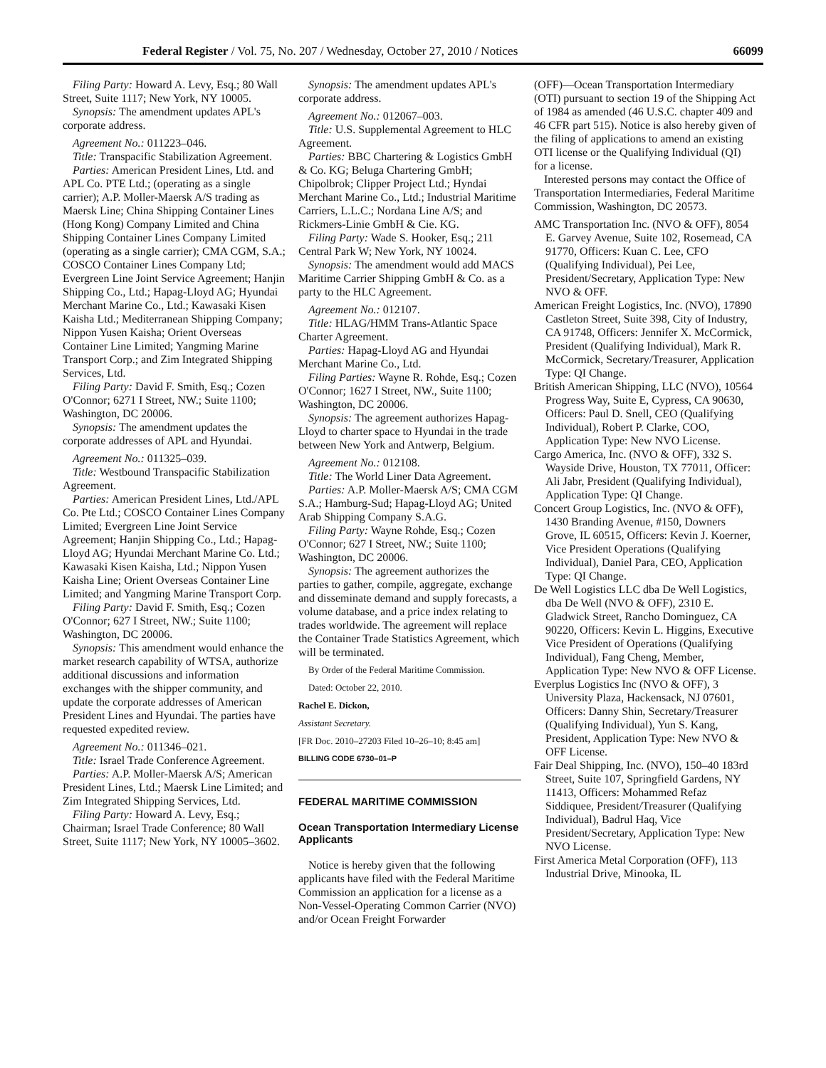Federal Register / Vol. 75, No. 207 / Wednesday, October 27, 2010 / Notices 66099
Filing Party: Howard A. Levy, Esq.; 80 Wall Street, Suite 1117; New York, NY 10005.
Synopsis: The amendment updates APL's corporate address.
Agreement No.: 011223–046.
Title: Transpacific Stabilization Agreement.
Parties: American President Lines, Ltd. and APL Co. PTE Ltd.; (operating as a single carrier); A.P. Moller-Maersk A/S trading as Maersk Line; China Shipping Container Lines (Hong Kong) Company Limited and China Shipping Container Lines Company Limited (operating as a single carrier); CMA CGM, S.A.; COSCO Container Lines Company Ltd; Evergreen Line Joint Service Agreement; Hanjin Shipping Co., Ltd.; Hapag-Lloyd AG; Hyundai Merchant Marine Co., Ltd.; Kawasaki Kisen Kaisha Ltd.; Mediterranean Shipping Company; Nippon Yusen Kaisha; Orient Overseas Container Line Limited; Yangming Marine Transport Corp.; and Zim Integrated Shipping Services, Ltd.
Filing Party: David F. Smith, Esq.; Cozen O'Connor; 6271 I Street, NW.; Suite 1100; Washington, DC 20006.
Synopsis: The amendment updates the corporate addresses of APL and Hyundai.
Agreement No.: 011325–039.
Title: Westbound Transpacific Stabilization Agreement.
Parties: American President Lines, Ltd./APL Co. Pte Ltd.; COSCO Container Lines Company Limited; Evergreen Line Joint Service Agreement; Hanjin Shipping Co., Ltd.; Hapag-Lloyd AG; Hyundai Merchant Marine Co. Ltd.; Kawasaki Kisen Kaisha, Ltd.; Nippon Yusen Kaisha Line; Orient Overseas Container Line Limited; and Yangming Marine Transport Corp.
Filing Party: David F. Smith, Esq.; Cozen O'Connor; 627 I Street, NW.; Suite 1100; Washington, DC 20006.
Synopsis: This amendment would enhance the market research capability of WTSA, authorize additional discussions and information exchanges with the shipper community, and update the corporate addresses of American President Lines and Hyundai. The parties have requested expedited review.
Agreement No.: 011346–021.
Title: Israel Trade Conference Agreement.
Parties: A.P. Moller-Maersk A/S; American President Lines, Ltd.; Maersk Line Limited; and Zim Integrated Shipping Services, Ltd.
Filing Party: Howard A. Levy, Esq.; Chairman; Israel Trade Conference; 80 Wall Street, Suite 1117; New York, NY 10005–3602.
Synopsis: The amendment updates APL's corporate address.
Agreement No.: 012067–003.
Title: U.S. Supplemental Agreement to HLC Agreement.
Parties: BBC Chartering & Logistics GmbH & Co. KG; Beluga Chartering GmbH; Chipolbrok; Clipper Project Ltd.; Hyndai Merchant Marine Co., Ltd.; Industrial Maritime Carriers, L.L.C.; Nordana Line A/S; and Rickmers-Linie GmbH & Cie. KG.
Filing Party: Wade S. Hooker, Esq.; 211 Central Park W; New York, NY 10024.
Synopsis: The amendment would add MACS Maritime Carrier Shipping GmbH & Co. as a party to the HLC Agreement.
Agreement No.: 012107.
Title: HLAG/HMM Trans-Atlantic Space Charter Agreement.
Parties: Hapag-Lloyd AG and Hyundai Merchant Marine Co., Ltd.
Filing Parties: Wayne R. Rohde, Esq.; Cozen O'Connor; 1627 I Street, NW., Suite 1100; Washington, DC 20006.
Synopsis: The agreement authorizes Hapag-Lloyd to charter space to Hyundai in the trade between New York and Antwerp, Belgium.
Agreement No.: 012108.
Title: The World Liner Data Agreement.
Parties: A.P. Moller-Maersk A/S; CMA CGM S.A.; Hamburg-Sud; Hapag-Lloyd AG; United Arab Shipping Company S.A.G.
Filing Party: Wayne Rohde, Esq.; Cozen O'Connor; 627 I Street, NW.; Suite 1100; Washington, DC 20006.
Synopsis: The agreement authorizes the parties to gather, compile, aggregate, exchange and disseminate demand and supply forecasts, a volume database, and a price index relating to trades worldwide. The agreement will replace the Container Trade Statistics Agreement, which will be terminated.
By Order of the Federal Maritime Commission.
Dated: October 22, 2010.
Rachel E. Dickon,
Assistant Secretary.
[FR Doc. 2010–27203 Filed 10–26–10; 8:45 am]
BILLING CODE 6730–01–P
FEDERAL MARITIME COMMISSION
Ocean Transportation Intermediary License Applicants
Notice is hereby given that the following applicants have filed with the Federal Maritime Commission an application for a license as a Non-Vessel-Operating Common Carrier (NVO) and/or Ocean Freight Forwarder
(OFF)—Ocean Transportation Intermediary (OTI) pursuant to section 19 of the Shipping Act of 1984 as amended (46 U.S.C. chapter 409 and 46 CFR part 515). Notice is also hereby given of the filing of applications to amend an existing OTI license or the Qualifying Individual (QI) for a license.
Interested persons may contact the Office of Transportation Intermediaries, Federal Maritime Commission, Washington, DC 20573.
AMC Transportation Inc. (NVO & OFF), 8054 E. Garvey Avenue, Suite 102, Rosemead, CA 91770, Officers: Kuan C. Lee, CFO (Qualifying Individual), Pei Lee, President/Secretary, Application Type: New NVO & OFF.
American Freight Logistics, Inc. (NVO), 17890 Castleton Street, Suite 398, City of Industry, CA 91748, Officers: Jennifer X. McCormick, President (Qualifying Individual), Mark R. McCormick, Secretary/Treasurer, Application Type: QI Change.
British American Shipping, LLC (NVO), 10564 Progress Way, Suite E, Cypress, CA 90630, Officers: Paul D. Snell, CEO (Qualifying Individual), Robert P. Clarke, COO, Application Type: New NVO License.
Cargo America, Inc. (NVO & OFF), 332 S. Wayside Drive, Houston, TX 77011, Officer: Ali Jabr, President (Qualifying Individual), Application Type: QI Change.
Concert Group Logistics, Inc. (NVO & OFF), 1430 Branding Avenue, #150, Downers Grove, IL 60515, Officers: Kevin J. Koerner, Vice President Operations (Qualifying Individual), Daniel Para, CEO, Application Type: QI Change.
De Well Logistics LLC dba De Well Logistics, dba De Well (NVO & OFF), 2310 E. Gladwick Street, Rancho Dominguez, CA 90220, Officers: Kevin L. Higgins, Executive Vice President of Operations (Qualifying Individual), Fang Cheng, Member, Application Type: New NVO & OFF License.
Everplus Logistics Inc (NVO & OFF), 3 University Plaza, Hackensack, NJ 07601, Officers: Danny Shin, Secretary/Treasurer (Qualifying Individual), Yun S. Kang, President, Application Type: New NVO & OFF License.
Fair Deal Shipping, Inc. (NVO), 150–40 183rd Street, Suite 107, Springfield Gardens, NY 11413, Officers: Mohammed Refaz Siddiquee, President/Treasurer (Qualifying Individual), Badrul Haq, Vice President/Secretary, Application Type: New NVO License.
First America Metal Corporation (OFF), 113 Industrial Drive, Minooka, IL